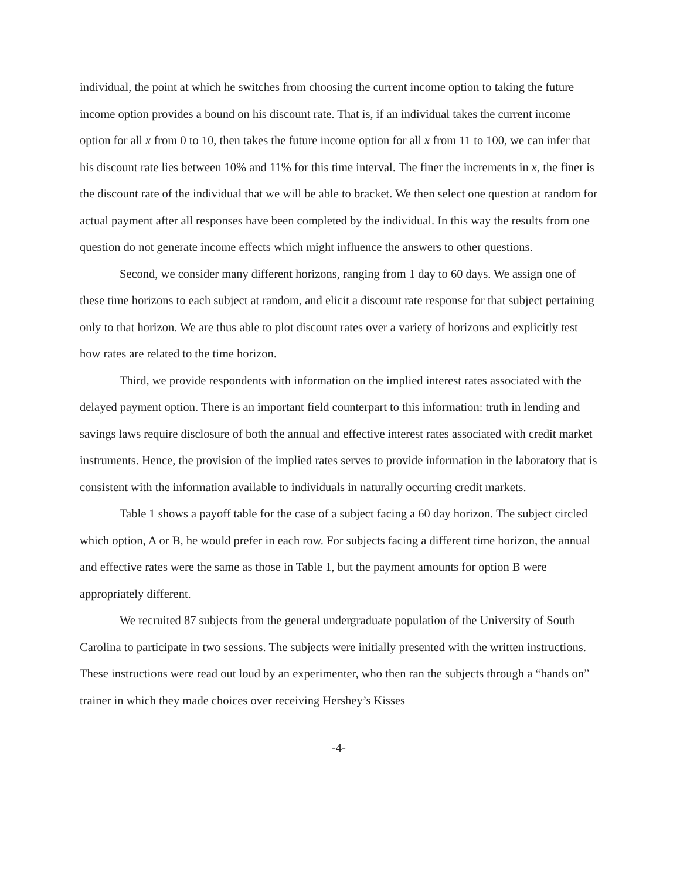individual, the point at which he switches from choosing the current income option to taking the future income option provides a bound on his discount rate. That is, if an individual takes the current income option for all x from 0 to 10, then takes the future income option for all x from 11 to 100, we can infer that his discount rate lies between 10% and 11% for this time interval. The finer the increments in x, the finer is the discount rate of the individual that we will be able to bracket. We then select one question at random for actual payment after all responses have been completed by the individual. In this way the results from one question do not generate income effects which might influence the answers to other questions.
Second, we consider many different horizons, ranging from 1 day to 60 days. We assign one of these time horizons to each subject at random, and elicit a discount rate response for that subject pertaining only to that horizon. We are thus able to plot discount rates over a variety of horizons and explicitly test how rates are related to the time horizon.
Third, we provide respondents with information on the implied interest rates associated with the delayed payment option. There is an important field counterpart to this information: truth in lending and savings laws require disclosure of both the annual and effective interest rates associated with credit market instruments. Hence, the provision of the implied rates serves to provide information in the laboratory that is consistent with the information available to individuals in naturally occurring credit markets.
Table 1 shows a payoff table for the case of a subject facing a 60 day horizon. The subject circled which option, A or B, he would prefer in each row. For subjects facing a different time horizon, the annual and effective rates were the same as those in Table 1, but the payment amounts for option B were appropriately different.
We recruited 87 subjects from the general undergraduate population of the University of South Carolina to participate in two sessions. The subjects were initially presented with the written instructions. These instructions were read out loud by an experimenter, who then ran the subjects through a “hands on” trainer in which they made choices over receiving Hershey’s Kisses
-4-